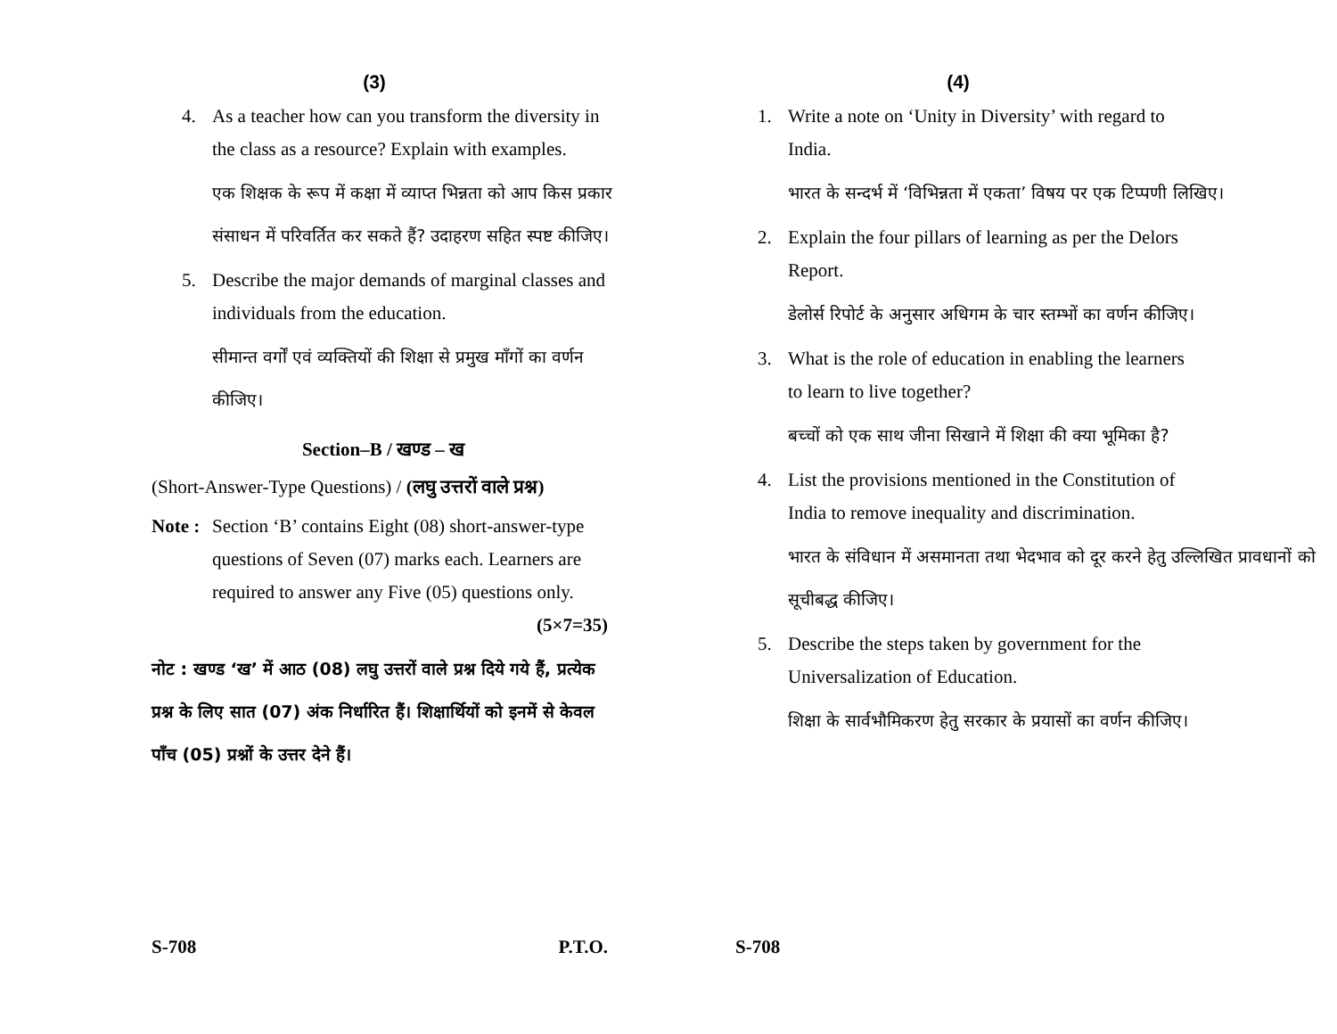(3)
4. As a teacher how can you transform the diversity in the class as a resource? Explain with examples.
एक शिक्षक के रूप में कक्षा में व्याप्त भिन्नता को आप किस प्रकार संसाधन में परिवर्तित कर सकते हैं? उदाहरण सहित स्पष्ट कीजिए।
5. Describe the major demands of marginal classes and individuals from the education.
सीमान्त वर्गों एवं व्यक्तियों की शिक्षा से प्रमुख माँगों का वर्णन कीजिए।
Section–B / खण्ड – ख
(Short-Answer-Type Questions) / (लघु उत्तरों वाले प्रश्न)
Note : Section ‘B’ contains Eight (08) short-answer-type questions of Seven (07) marks each. Learners are required to answer any Five (05) questions only. (5×7=35)
नोट : खण्ड ‘ख’ में आठ (08) लघु उत्तरों वाले प्रश्न दिये गये हैं, प्रत्येक प्रश्न के लिए सात (07) अंक निर्धारित हैं। शिक्षार्थियों को इनमें से केवल पाँच (05) प्रश्नों के उत्तर देने हैं।
S-708 P.T.O.
(4)
1. Write a note on ‘Unity in Diversity’ with regard to India.
भारत के सन्दर्भ में ‘विभिन्नता में एकता’ विषय पर एक टिप्पणी लिखिए।
2. Explain the four pillars of learning as per the Delors Report.
डेलोर्स रिपोर्ट के अनुसार अधिगम के चार स्तम्भों का वर्णन कीजिए।
3. What is the role of education in enabling the learners to learn to live together?
बच्चों को एक साथ जीना सिखाने में शिक्षा की क्या भूमिका है?
4. List the provisions mentioned in the Constitution of India to remove inequality and discrimination.
भारत के संविधान में असमानता तथा भेदभाव को दूर करने हेतु उल्लिखित प्रावधानों को सूचीबद्ध कीजिए।
5. Describe the steps taken by government for the Universalization of Education.
शिक्षा के सार्वभौमिकरण हेतु सरकार के प्रयासों का वर्णन कीजिए।
S-708